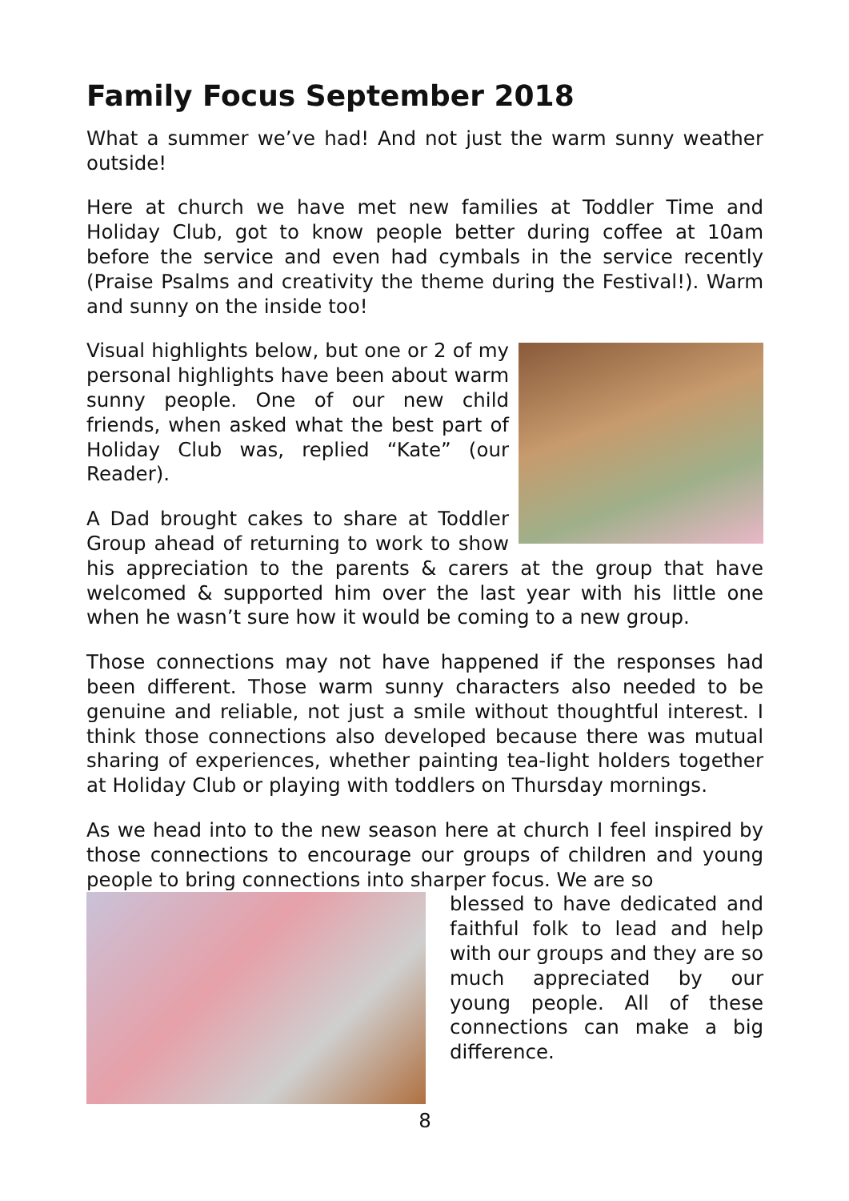Family Focus September 2018
What a summer we’ve had! And not just the warm sunny weather outside!
Here at church we have met new families at Toddler Time and Holiday Club, got to know people better during coffee at 10am before the service and even had cymbals in the service recently (Praise Psalms and creativity the theme during the Festival!). Warm and sunny on the inside too!
Visual highlights below, but one or 2 of my personal highlights have been about warm sunny people. One of our new child friends, when asked what the best part of Holiday Club was, replied “Kate” (our Reader).
A Dad brought cakes to share at Toddler Group ahead of returning to work to show his appreciation to the parents & carers at the group that have welcomed & supported him over the last year with his little one when he wasn’t sure how it would be coming to a new group.
Those connections may not have happened if the responses had been different. Those warm sunny characters also needed to be genuine and reliable, not just a smile without thoughtful interest. I think those connections also developed because there was mutual sharing of experiences, whether painting tea-light holders together at Holiday Club or playing with toddlers on Thursday mornings.
As we head into to the new season here at church I feel inspired by those connections to encourage our groups of children and young people to bring connections into sharper focus. We are so
blessed to have dedicated and faithful folk to lead and help with our groups and they are so much appreciated by our young people. All of these connections can make a big difference.
8